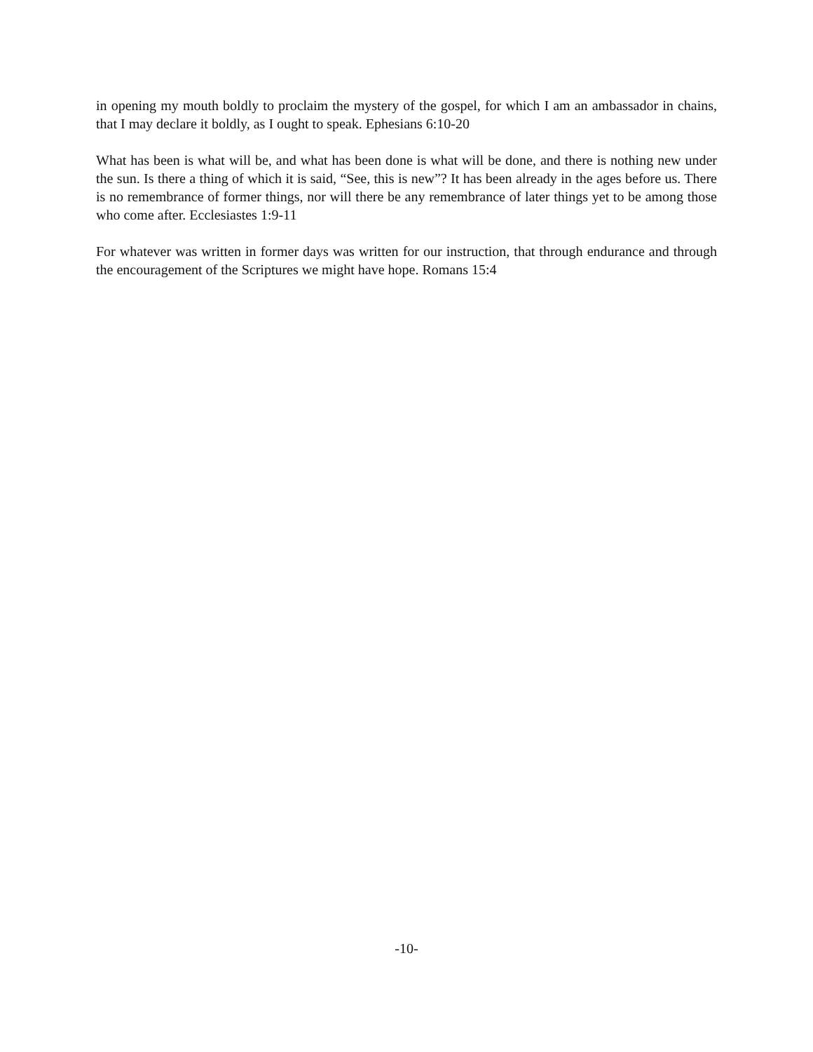in opening my mouth boldly to proclaim the mystery of the gospel, for which I am an ambassador in chains, that I may declare it boldly, as I ought to speak. Ephesians 6:10-20
What has been is what will be, and what has been done is what will be done, and there is nothing new under the sun. Is there a thing of which it is said, “See, this is new”? It has been already in the ages before us. There is no remembrance of former things, nor will there be any remembrance of later things yet to be among those who come after. Ecclesiastes 1:9-11
For whatever was written in former days was written for our instruction, that through endurance and through the encouragement of the Scriptures we might have hope. Romans 15:4
-10-